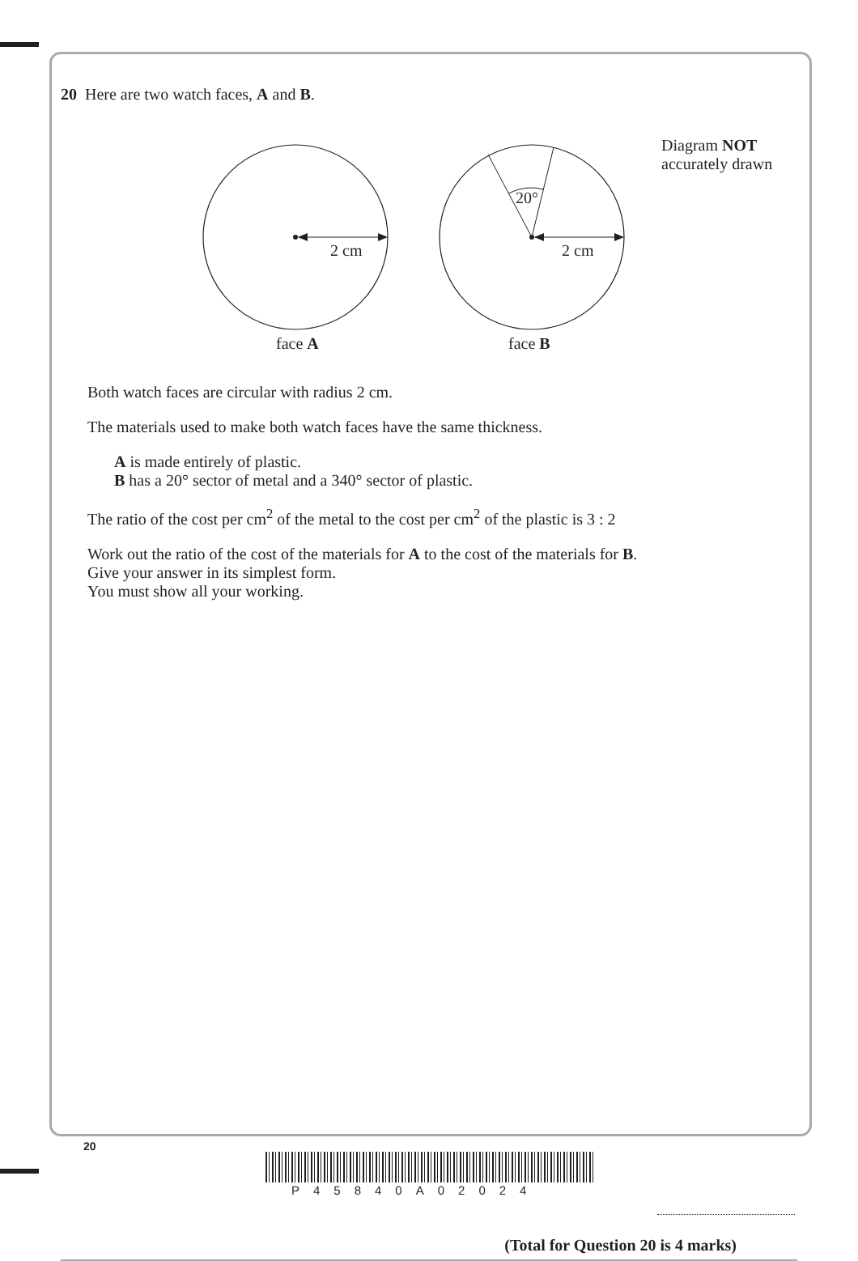20 Here are two watch faces, A and B.
20°
2 cm 2 cm
Diagram NOT
accurately drawn
face A face B
Both watch faces are circular with radius 2 cm.
The materials used to make both watch faces have the same thickness.
A is made entirely of plastic.
B has a 20° sector of metal and a 340° sector of plastic.
The ratio of the cost per cm<sup>2</sup> of the metal to the cost per cm<sup>2</sup> of the plastic is 3 : 2
Work out the ratio of the cost of the materials for A to the cost of the materials for B.
Give your answer in its simplest form.
You must show all your working.
(Total for Question 20 is 4 marks)
20
P45840A02024